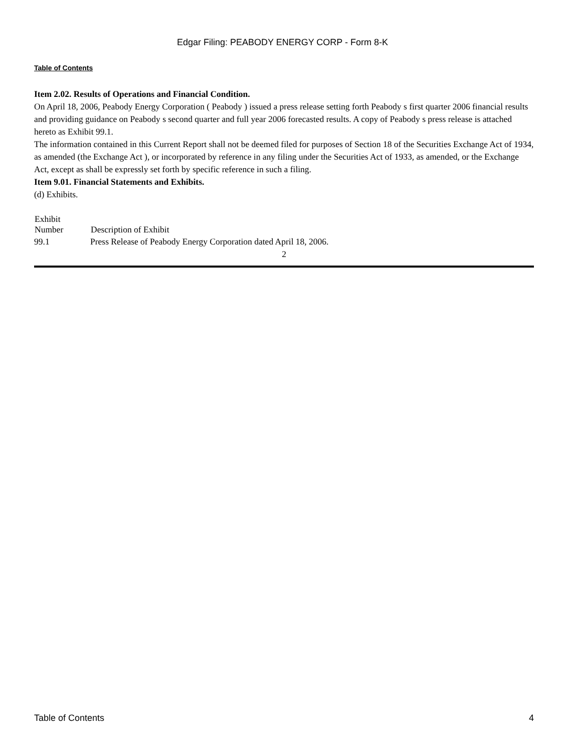Edgar Filing: PEABODY ENERGY CORP - Form 8-K
Table of Contents
Item 2.02. Results of Operations and Financial Condition.
On April 18, 2006, Peabody Energy Corporation ( Peabody ) issued a press release setting forth Peabody s first quarter 2006 financial results and providing guidance on Peabody s second quarter and full year 2006 forecasted results. A copy of Peabody s press release is attached hereto as Exhibit 99.1.
The information contained in this Current Report shall not be deemed filed for purposes of Section 18 of the Securities Exchange Act of 1934, as amended (the Exchange Act ), or incorporated by reference in any filing under the Securities Act of 1933, as amended, or the Exchange Act, except as shall be expressly set forth by specific reference in such a filing.
Item 9.01. Financial Statements and Exhibits.
(d) Exhibits.
| Exhibit Number | Description of Exhibit |
| --- | --- |
| 99.1 | Press Release of Peabody Energy Corporation dated April 18, 2006. |
2
Table of Contents 4